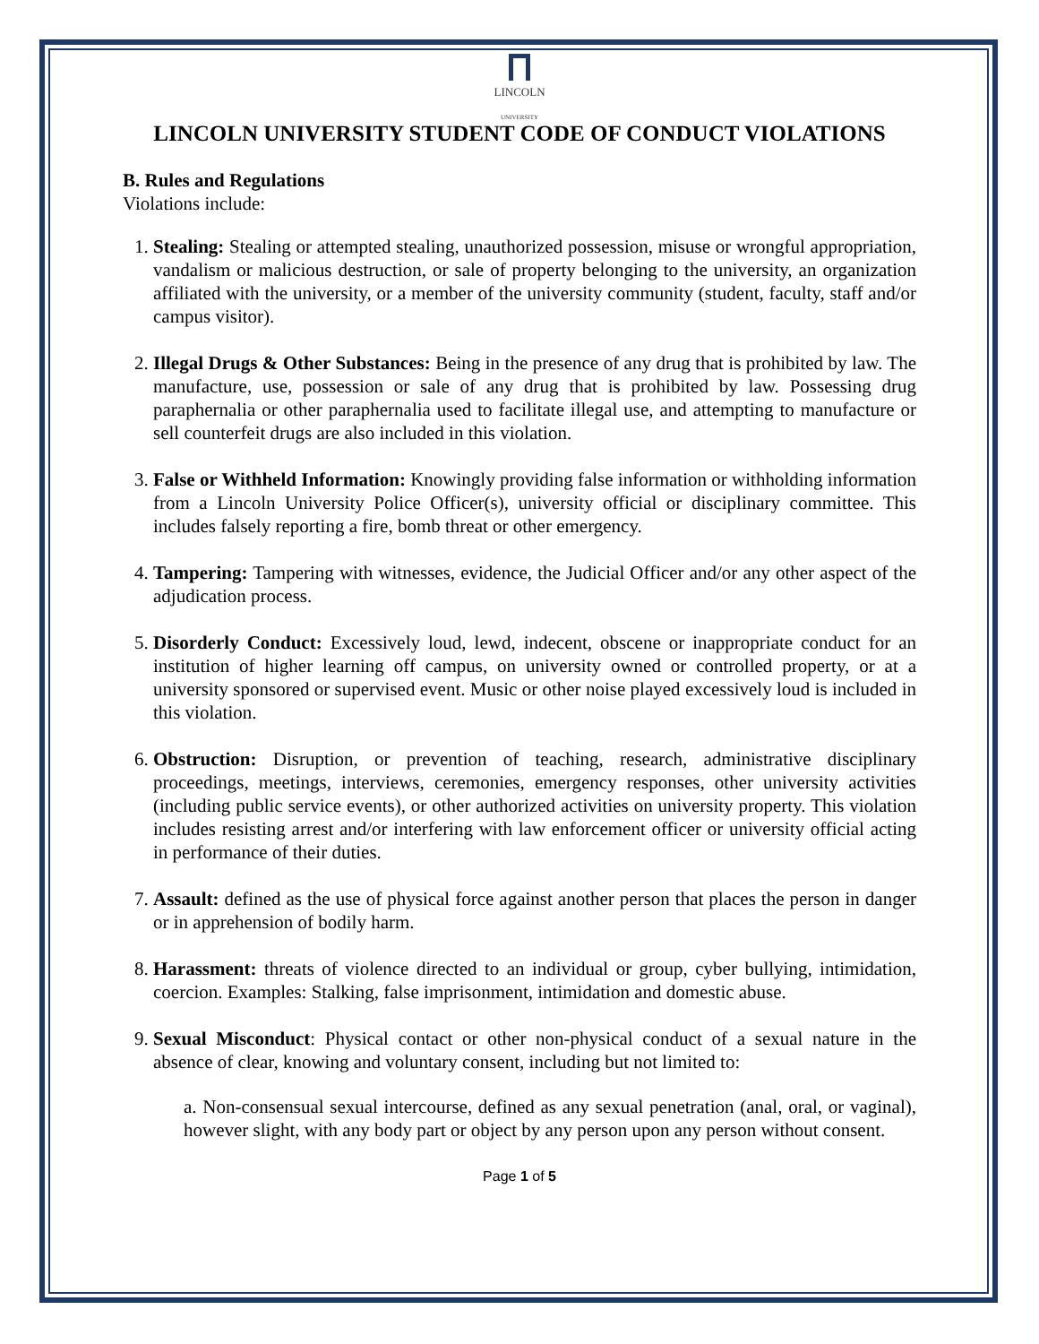LINCOLN
UNIVERSITY
LINCOLN UNIVERSITY STUDENT CODE OF CONDUCT VIOLATIONS
B. Rules and Regulations
Violations include:
1. Stealing: Stealing or attempted stealing, unauthorized possession, misuse or wrongful appropriation, vandalism or malicious destruction, or sale of property belonging to the university, an organization affiliated with the university, or a member of the university community (student, faculty, staff and/or campus visitor).
2. Illegal Drugs & Other Substances: Being in the presence of any drug that is prohibited by law. The manufacture, use, possession or sale of any drug that is prohibited by law. Possessing drug paraphernalia or other paraphernalia used to facilitate illegal use, and attempting to manufacture or sell counterfeit drugs are also included in this violation.
3. False or Withheld Information: Knowingly providing false information or withholding information from a Lincoln University Police Officer(s), university official or disciplinary committee. This includes falsely reporting a fire, bomb threat or other emergency.
4. Tampering: Tampering with witnesses, evidence, the Judicial Officer and/or any other aspect of the adjudication process.
5. Disorderly Conduct: Excessively loud, lewd, indecent, obscene or inappropriate conduct for an institution of higher learning off campus, on university owned or controlled property, or at a university sponsored or supervised event. Music or other noise played excessively loud is included in this violation.
6. Obstruction: Disruption, or prevention of teaching, research, administrative disciplinary proceedings, meetings, interviews, ceremonies, emergency responses, other university activities (including public service events), or other authorized activities on university property. This violation includes resisting arrest and/or interfering with law enforcement officer or university official acting in performance of their duties.
7. Assault: defined as the use of physical force against another person that places the person in danger or in apprehension of bodily harm.
8. Harassment: threats of violence directed to an individual or group, cyber bullying, intimidation, coercion. Examples: Stalking, false imprisonment, intimidation and domestic abuse.
9. Sexual Misconduct: Physical contact or other non-physical conduct of a sexual nature in the absence of clear, knowing and voluntary consent, including but not limited to:
a. Non-consensual sexual intercourse, defined as any sexual penetration (anal, oral, or vaginal), however slight, with any body part or object by any person upon any person without consent.
Page 1 of 5